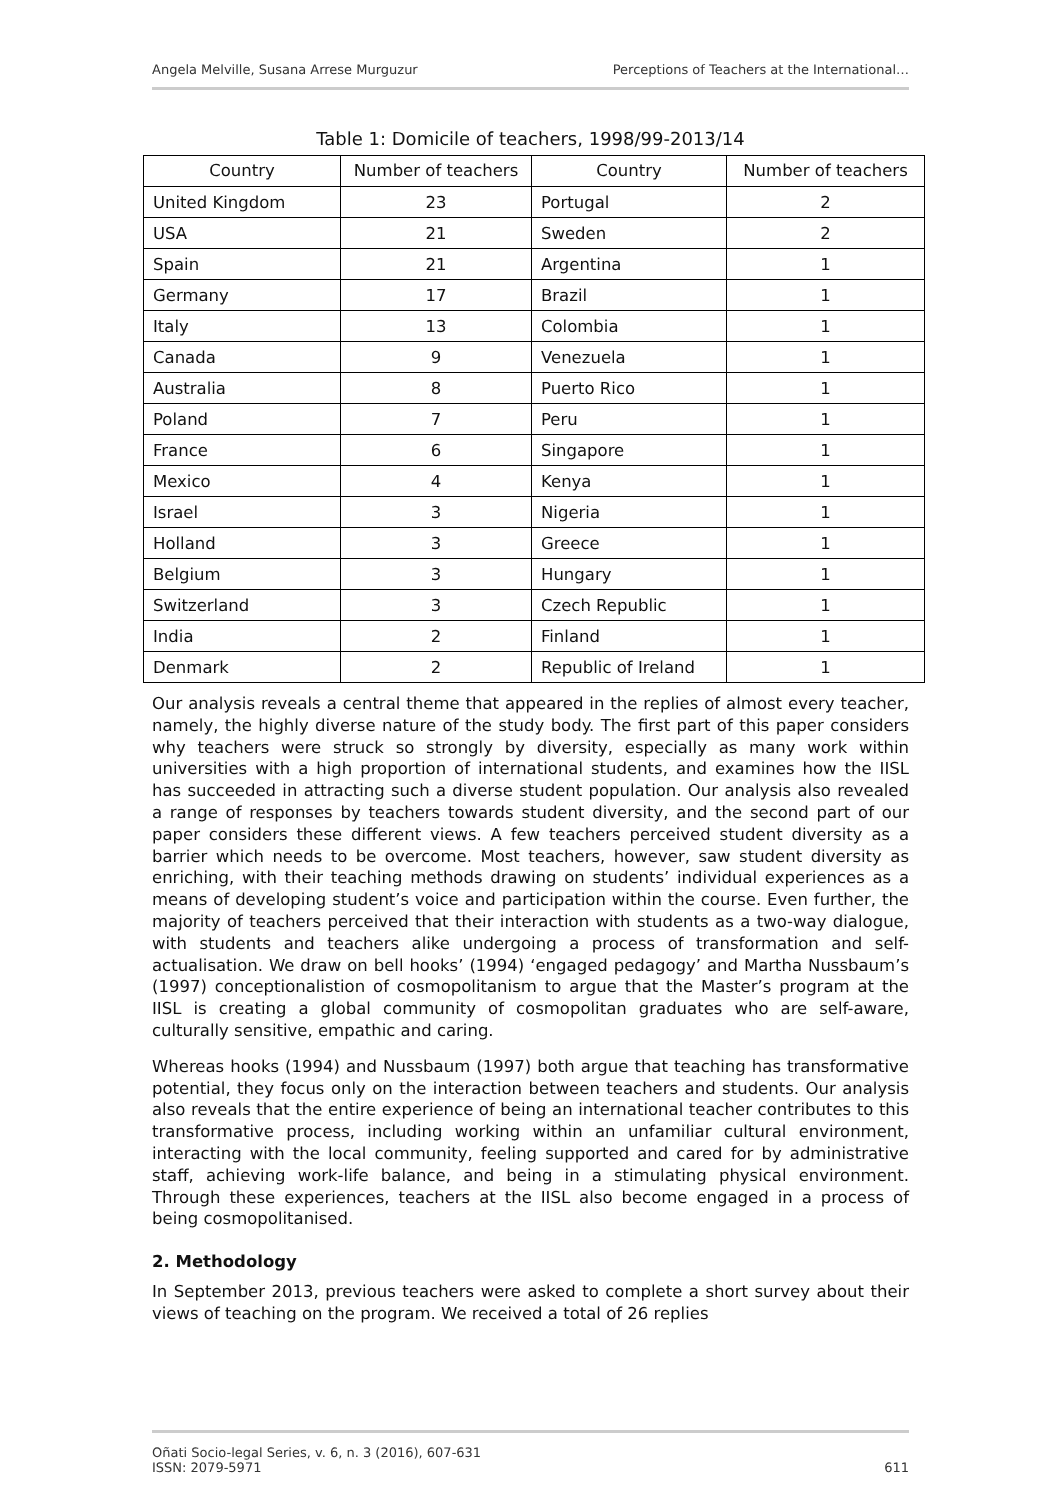Angela Melville, Susana Arrese Murguzur Perceptions of Teachers at the International…
Table 1: Domicile of teachers, 1998/99-2013/14
| Country | Number of teachers | Country | Number of teachers |
| --- | --- | --- | --- |
| United Kingdom | 23 | Portugal | 2 |
| USA | 21 | Sweden | 2 |
| Spain | 21 | Argentina | 1 |
| Germany | 17 | Brazil | 1 |
| Italy | 13 | Colombia | 1 |
| Canada | 9 | Venezuela | 1 |
| Australia | 8 | Puerto Rico | 1 |
| Poland | 7 | Peru | 1 |
| France | 6 | Singapore | 1 |
| Mexico | 4 | Kenya | 1 |
| Israel | 3 | Nigeria | 1 |
| Holland | 3 | Greece | 1 |
| Belgium | 3 | Hungary | 1 |
| Switzerland | 3 | Czech Republic | 1 |
| India | 2 | Finland | 1 |
| Denmark | 2 | Republic of Ireland | 1 |
Our analysis reveals a central theme that appeared in the replies of almost every teacher, namely, the highly diverse nature of the study body. The first part of this paper considers why teachers were struck so strongly by diversity, especially as many work within universities with a high proportion of international students, and examines how the IISL has succeeded in attracting such a diverse student population. Our analysis also revealed a range of responses by teachers towards student diversity, and the second part of our paper considers these different views. A few teachers perceived student diversity as a barrier which needs to be overcome. Most teachers, however, saw student diversity as enriching, with their teaching methods drawing on students’ individual experiences as a means of developing student’s voice and participation within the course. Even further, the majority of teachers perceived that their interaction with students as a two-way dialogue, with students and teachers alike undergoing a process of transformation and self-actualisation. We draw on bell hooks’ (1994) ‘engaged pedagogy’ and Martha Nussbaum’s (1997) conceptionalistion of cosmopolitanism to argue that the Master’s program at the IISL is creating a global community of cosmopolitan graduates who are self-aware, culturally sensitive, empathic and caring.
Whereas hooks (1994) and Nussbaum (1997) both argue that teaching has transformative potential, they focus only on the interaction between teachers and students. Our analysis also reveals that the entire experience of being an international teacher contributes to this transformative process, including working within an unfamiliar cultural environment, interacting with the local community, feeling supported and cared for by administrative staff, achieving work-life balance, and being in a stimulating physical environment. Through these experiences, teachers at the IISL also become engaged in a process of being cosmopolitanised.
2. Methodology
In September 2013, previous teachers were asked to complete a short survey about their views of teaching on the program. We received a total of 26 replies
Oñati Socio-legal Series, v. 6, n. 3 (2016), 607-631
ISSN: 2079-5971 611